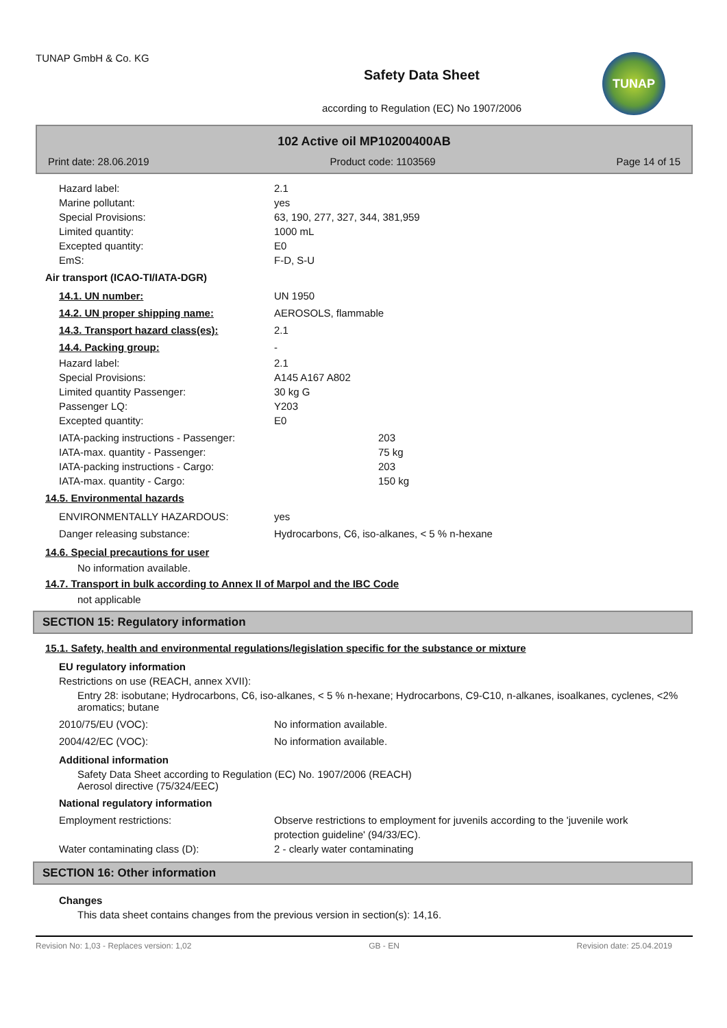TUNAP GmbH & Co. KG
Safety Data Sheet
according to Regulation (EC) No 1907/2006
TUNAP
102 Active oil MP10200400AB
Print date: 28.06.2019 Product code: 1103569 Page 14 of 15
Hazard label: 2.1
Marine pollutant: yes
Special Provisions: 63, 190, 277, 327, 344, 381,959
Limited quantity: 1000 mL
Excepted quantity: E0
EmS: F-D, S-U
Air transport (ICAO-TI/IATA-DGR)
14.1. UN number: UN 1950
14.2. UN proper shipping name: AEROSOLS, flammable
14.3. Transport hazard class(es): 2.1
14.4. Packing group: -
Hazard label: 2.1
Special Provisions: A145 A167 A802
Limited quantity Passenger: 30 kg G
Passenger LQ: Y203
Excepted quantity: E0
IATA-packing instructions - Passenger: 203
IATA-max. quantity - Passenger: 75 kg
IATA-packing instructions - Cargo: 203
IATA-max. quantity - Cargo: 150 kg
14.5. Environmental hazards
ENVIRONMENTALLY HAZARDOUS: yes
Danger releasing substance: Hydrocarbons, C6, iso-alkanes, < 5 % n-hexane
14.6. Special precautions for user
No information available.
14.7. Transport in bulk according to Annex II of Marpol and the IBC Code
not applicable
SECTION 15: Regulatory information
15.1. Safety, health and environmental regulations/legislation specific for the substance or mixture
EU regulatory information
Restrictions on use (REACH, annex XVII):
Entry 28: isobutane; Hydrocarbons, C6, iso-alkanes, < 5 % n-hexane; Hydrocarbons, C9-C10, n-alkanes, isoalkanes, cyclenes, <2% aromatics; butane
2010/75/EU (VOC): No information available.
2004/42/EC (VOC): No information available.
Additional information
Safety Data Sheet according to Regulation (EC) No. 1907/2006 (REACH)
Aerosol directive (75/324/EEC)
National regulatory information
Employment restrictions: Observe restrictions to employment for juvenils according to the 'juvenile work protection guideline' (94/33/EC).
Water contaminating class (D): 2 - clearly water contaminating
SECTION 16: Other information
Changes
This data sheet contains changes from the previous version in section(s): 14,16.
Revision No: 1,03 - Replaces version: 1,02 GB - EN Revision date: 25.04.2019